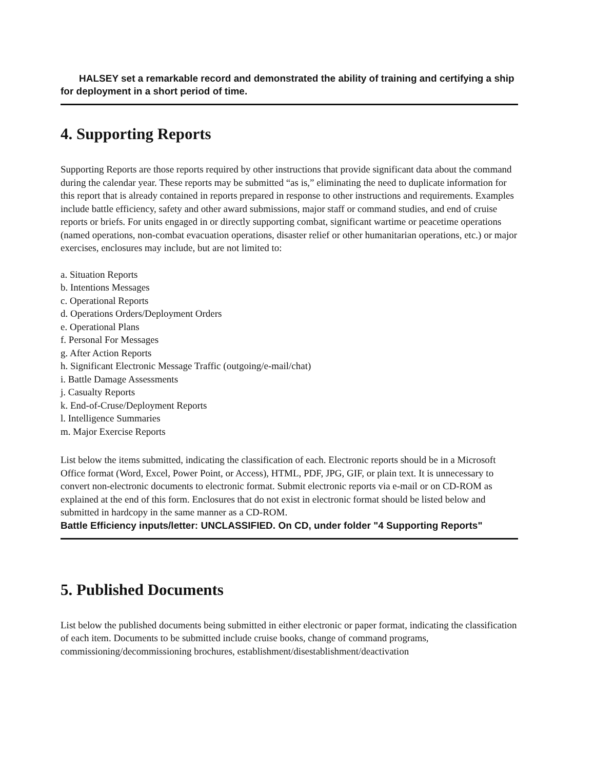HALSEY set a remarkable record and demonstrated the ability of training and certifying a ship for deployment in a short period of time.
4. Supporting Reports
Supporting Reports are those reports required by other instructions that provide significant data about the command during the calendar year. These reports may be submitted “as is,” eliminating the need to duplicate information for this report that is already contained in reports prepared in response to other instructions and requirements. Examples include battle efficiency, safety and other award submissions, major staff or command studies, and end of cruise reports or briefs. For units engaged in or directly supporting combat, significant wartime or peacetime operations (named operations, non-combat evacuation operations, disaster relief or other humanitarian operations, etc.) or major exercises, enclosures may include, but are not limited to:
a. Situation Reports
b. Intentions Messages
c. Operational Reports
d. Operations Orders/Deployment Orders
e. Operational Plans
f. Personal For Messages
g. After Action Reports
h. Significant Electronic Message Traffic (outgoing/e-mail/chat)
i. Battle Damage Assessments
j. Casualty Reports
k. End-of-Cruse/Deployment Reports
l. Intelligence Summaries
m. Major Exercise Reports
List below the items submitted, indicating the classification of each. Electronic reports should be in a Microsoft Office format (Word, Excel, Power Point, or Access), HTML, PDF, JPG, GIF, or plain text. It is unnecessary to convert non-electronic documents to electronic format. Submit electronic reports via e-mail or on CD-ROM as explained at the end of this form. Enclosures that do not exist in electronic format should be listed below and submitted in hardcopy in the same manner as a CD-ROM.
Battle Efficiency inputs/letter: UNCLASSIFIED. On CD, under folder "4 Supporting Reports"
5. Published Documents
List below the published documents being submitted in either electronic or paper format, indicating the classification of each item. Documents to be submitted include cruise books, change of command programs, commissioning/decommissioning brochures, establishment/disestablishment/deactivation